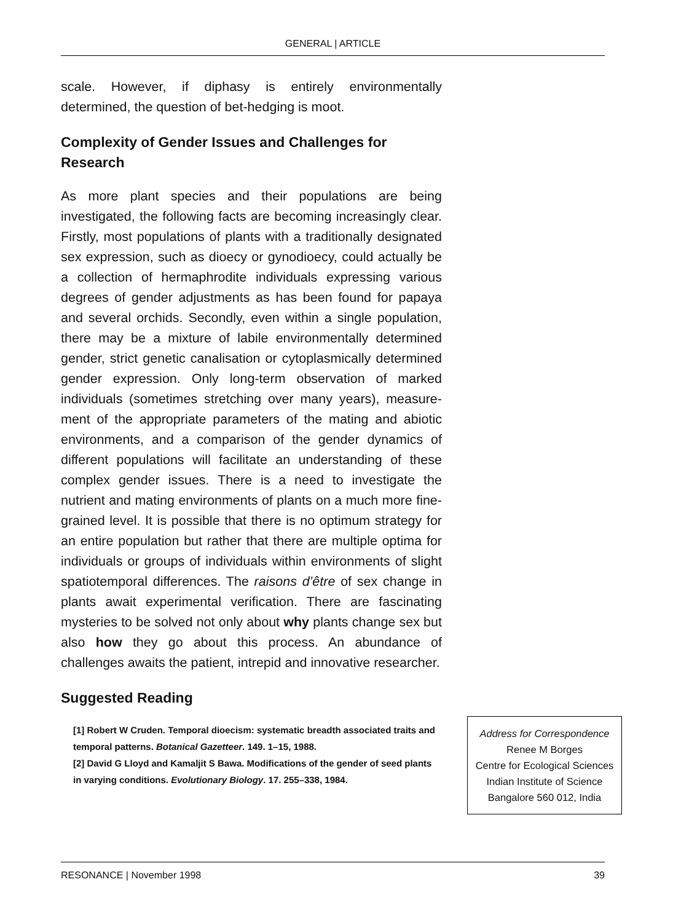GENERAL | ARTICLE
scale. However, if diphasy is entirely environmentally determined, the question of bet-hedging is moot.
Complexity of Gender Issues and Challenges for Research
As more plant species and their populations are being investigated, the following facts are becoming increasingly clear. Firstly, most populations of plants with a traditionally designated sex expression, such as dioecy or gynodioecy, could actually be a collection of hermaphrodite individuals expressing various degrees of gender adjustments as has been found for papaya and several orchids. Secondly, even within a single population, there may be a mixture of labile environmentally determined gender, strict genetic canalisation or cytoplasmically determined gender expression. Only long-term observation of marked individuals (sometimes stretching over many years), measure-ment of the appropriate parameters of the mating and abiotic environments, and a comparison of the gender dynamics of different populations will facilitate an understanding of these complex gender issues. There is a need to investigate the nutrient and mating environments of plants on a much more fine-grained level. It is possible that there is no optimum strategy for an entire population but rather that there are multiple optima for individuals or groups of individuals within environments of slight spatiotemporal differences. The raisons d’être of sex change in plants await experimental verification. There are fascinating mysteries to be solved not only about why plants change sex but also how they go about this process. An abundance of challenges awaits the patient, intrepid and innovative researcher.
Suggested Reading
[1] Robert W Cruden. Temporal dioecism: systematic breadth associated traits and temporal patterns. Botanical Gazetteer. 149. 1–15, 1988.
[2] David G Lloyd and Kamaljit S Bawa. Modifications of the gender of seed plants in varying conditions. Evolutionary Biology. 17. 255–338, 1984.
Address for Correspondence
Renee M Borges
Centre for Ecological Sciences
Indian Institute of Science
Bangalore 560 012, India
RESONANCE | November 1998 39